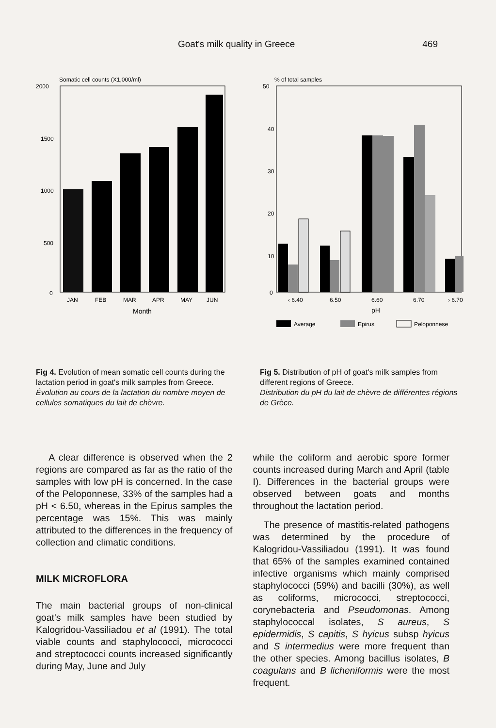Goat's milk quality in Greece 469
Somatic cell counts (X1,000/ml)
2000
1500
1000
500
0
JAN
FEB
MAR
APR
MAY
JUN
Month
Fig 4. Evolution of mean somatic cell counts during the lactation period in goat's milk samples from Greece.
Évolution au cours de la lactation du nombre moyen de cellules somatiques du lait de chèvre.
% of total samples
50
40
30
20
10
0
‹ 6.40
6.50
6.60
6.70
› 6.70
pH
Average
Epirus
Peloponnese
Fig 5. Distribution of pH of goat's milk samples from different regions of Greece.
Distribution du pH du lait de chèvre de différentes régions de Grèce.
A clear difference is observed when the 2 regions are compared as far as the ratio of the samples with low pH is concerned. In the case of the Peloponnese, 33% of the samples had a pH < 6.50, whereas in the Epirus samples the percentage was 15%. This was mainly attributed to the differences in the frequency of collection and climatic conditions.
MILK MICROFLORA
The main bacterial groups of non-clinical goat's milk samples have been studied by Kalogridou-Vassiliadou et al (1991). The total viable counts and staphylococci, micrococci and streptococci counts increased significantly during May, June and July
while the coliform and aerobic spore former counts increased during March and April (table I). Differences in the bacterial groups were observed between goats and months throughout the lactation period.
The presence of mastitis-related pathogens was determined by the procedure of Kalogridou-Vassiliadou (1991). It was found that 65% of the samples examined contained infective organisms which mainly comprised staphylococci (59%) and bacilli (30%), as well as coliforms, micrococci, streptococci, corynebacteria and Pseudomonas. Among staphylococcal isolates, S aureus, S epidermidis, S capitis, S hyicus subsp hyicus and S intermedius were more frequent than the other species. Among bacillus isolates, B coagulans and B licheniformis were the most frequent.